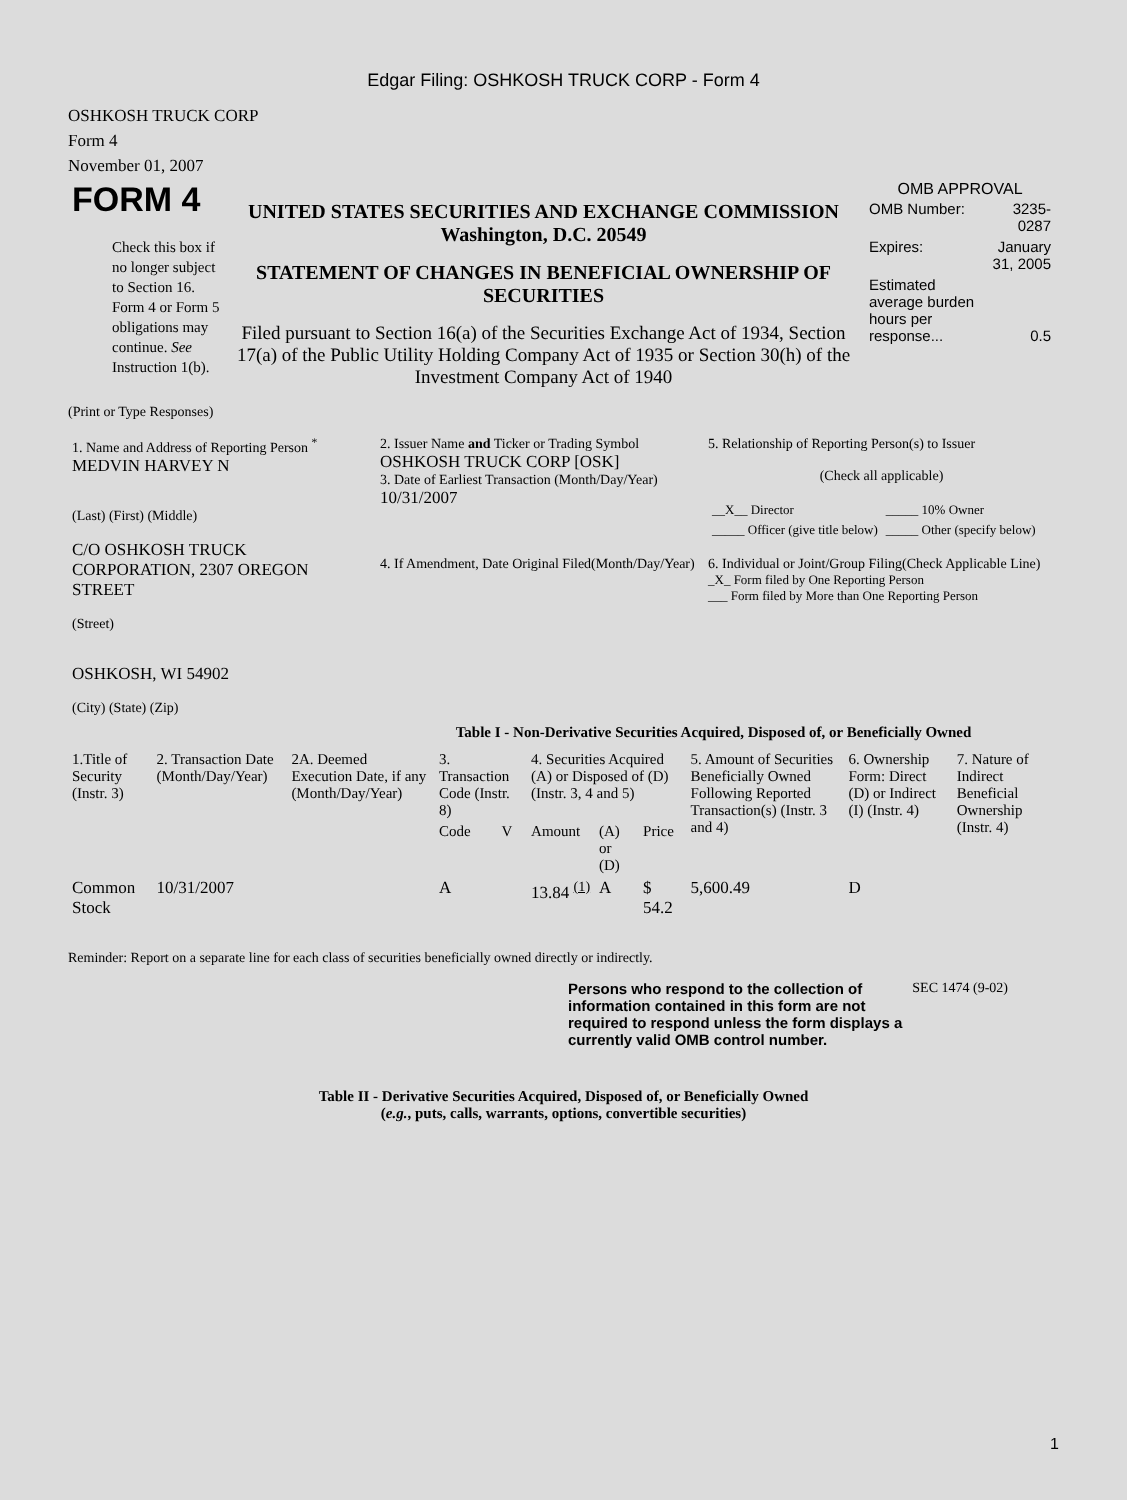Edgar Filing: OSHKOSH TRUCK CORP - Form 4
OSHKOSH TRUCK CORP
Form 4
November 01, 2007
| FORM 4 Check this box if no longer subject to Section 16. Form 4 or Form 5 obligations may continue. See Instruction 1(b). | UNITED STATES SECURITIES AND EXCHANGE COMMISSION Washington, D.C. 20549 STATEMENT OF CHANGES IN BENEFICIAL OWNERSHIP OF SECURITIES Filed pursuant to Section 16(a) of the Securities Exchange Act of 1934, Section 17(a) of the Public Utility Holding Company Act of 1935 or Section 30(h) of the Investment Company Act of 1940 | OMB APPROVAL / OMB Number: / 3235-0287 / / Expires: / January 31, 2005 / / Estimated average burden hours per response... / 0.5 / |
(Print or Type Responses)
| 1. Name and Address of Reporting Person <sup>*</sup> MEDVIN HARVEY N (Last) (First) (Middle) C/O OSHKOSH TRUCK CORPORATION, 2307 OREGON STREET (Street) OSHKOSH, WI 54902 (City) (State) (Zip) | 2. Issuer Name and Ticker or Trading Symbol OSHKOSH TRUCK CORP [OSK] 3. Date of Earliest Transaction (Month/Day/Year) 10/31/2007 4. If Amendment, Date Original Filed(Month/Day/Year) | 5. Relationship of Reporting Person(s) to Issuer (Check all applicable) / __X__ Director / _____ 10% Owner / / _____ Officer (give title below) / _____ Other (specify below) / 6. Individual or Joint/Group Filing(Check Applicable Line) _X_ Form filed by One Reporting Person ___ Form filed by More than One Reporting Person |
Table I - Non-Derivative Securities Acquired, Disposed of, or Beneficially Owned
| 1.Title of Security (Instr. 3) | 2. Transaction Date (Month/Day/Year) | 2A. Deemed Execution Date, if any (Month/Day/Year) | 3. Transaction Code (Instr. 8) | | 4. Securities Acquired (A) or Disposed of (D) (Instr. 3, 4 and 5) | | | 5. Amount of Securities Beneficially Owned Following Reported Transaction(s) (Instr. 3 and 4) | 6. Ownership Form: Direct (D) or Indirect (I) (Instr. 4) | 7. Nature of Indirect Beneficial Ownership (Instr. 4) |
| --- | --- | --- | --- | --- | --- | --- | --- | --- | --- | --- |
| | | | Code | V | Amount | (A) or (D) | Price | | | |
| Common Stock | 10/31/2007 | | A | | 13.84 <sup>(1)</sup> | A | $ 54.2 | 5,600.49 | D | |
Reminder: Report on a separate line for each class of securities beneficially owned directly or indirectly.
Persons who respond to the collection of information contained in this form are not required to respond unless the form displays a currently valid OMB control number.
SEC 1474 (9-02)
Table II - Derivative Securities Acquired, Disposed of, or Beneficially Owned
(e.g., puts, calls, warrants, options, convertible securities)
1